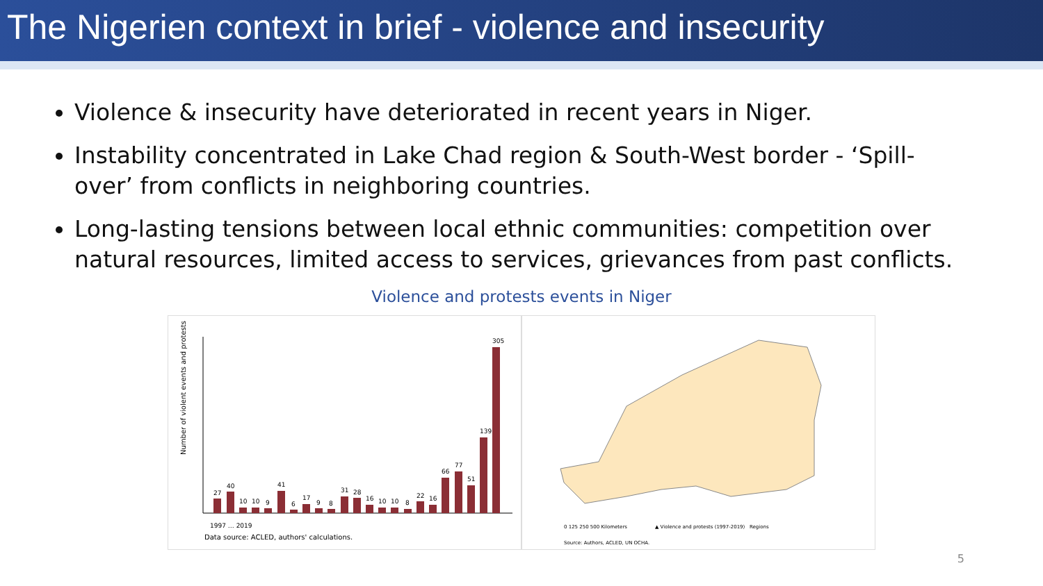The Nigerien context in brief - violence and insecurity
Violence & insecurity have deteriorated in recent years in Niger.
Instability concentrated in Lake Chad region & South-West border - ‘Spill-over’ from conflicts in neighboring countries.
Long-lasting tensions between local ethnic communities: competition over natural resources, limited access to services, grievances from past conflicts.
Violence and protests events in Niger
Number of violent events and protests
27
40
10
10
9
41
6
17
9
8
31
28
16
10
10
8
22
16
66
77
51
139
305
1997 … 2019
Data source: ACLED, authors' calculations.
0 125 250 500 Kilometers ▲ Violence and protests (1997-2019) Regions
Source: Authors, ACLED, UN OCHA.
5